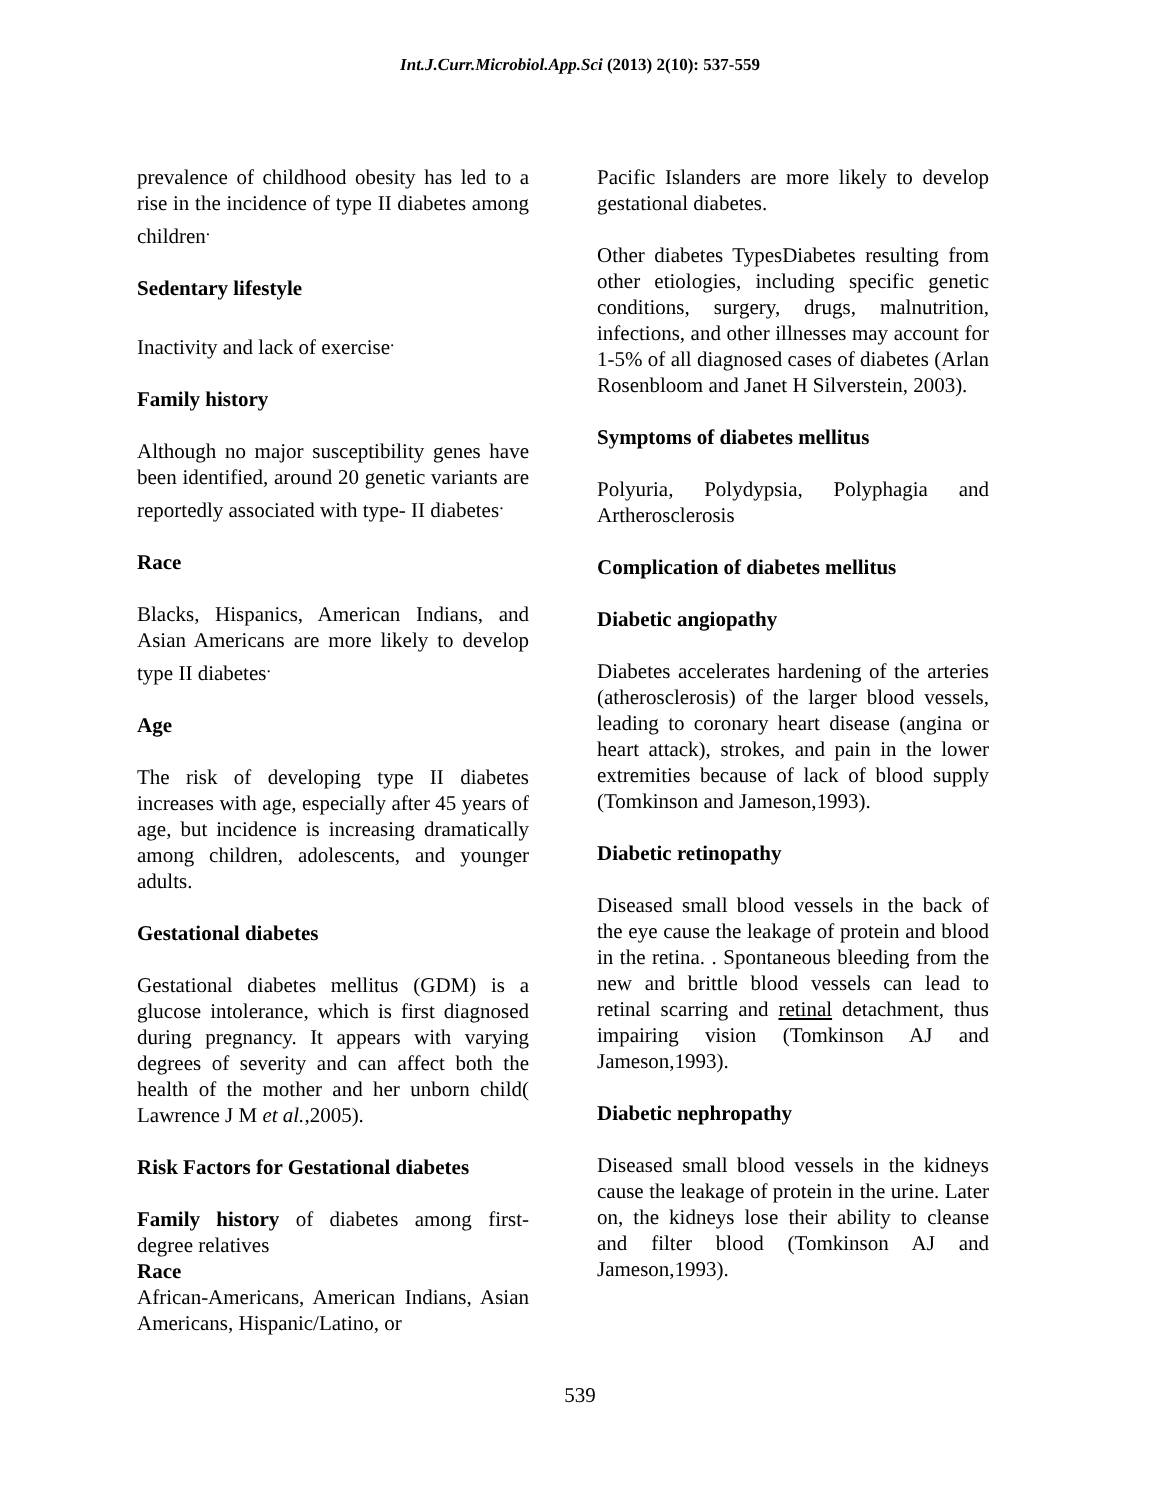Int.J.Curr.Microbiol.App.Sci (2013) 2(10): 537-559
prevalence of childhood obesity has led to a rise in the incidence of type II diabetes among children<sup>.</sup>
Sedentary lifestyle
Inactivity and lack of exercise<sup>.</sup>
Family history
Although no major susceptibility genes have been identified, around 20 genetic variants are reportedly associated with type- II diabetes<sup>.</sup>
Race
Blacks, Hispanics, American Indians, and Asian Americans are more likely to develop type II diabetes<sup>.</sup>
Age
The risk of developing type II diabetes increases with age, especially after 45 years of age, but incidence is increasing dramatically among children, adolescents, and younger adults.
Gestational diabetes
Gestational diabetes mellitus (GDM) is a glucose intolerance, which is first diagnosed during pregnancy. It appears with varying degrees of severity and can affect both the health of the mother and her unborn child( Lawrence J M et al.,2005).
Risk Factors for Gestational diabetes
Family history of diabetes among first-degree relatives
Race
African-Americans, American Indians, Asian Americans, Hispanic/Latino, or
Pacific Islanders are more likely to develop gestational diabetes.
Other diabetes TypesDiabetes resulting from other etiologies, including specific genetic conditions, surgery, drugs, malnutrition, infections, and other illnesses may account for 1-5% of all diagnosed cases of diabetes (Arlan Rosenbloom and Janet H Silverstein, 2003).
Symptoms of diabetes mellitus
Polyuria, Polydypsia, Polyphagia and Artherosclerosis
Complication of diabetes mellitus
Diabetic angiopathy
Diabetes accelerates hardening of the arteries (atherosclerosis) of the larger blood vessels, leading to coronary heart disease (angina or heart attack), strokes, and pain in the lower extremities because of lack of blood supply (Tomkinson and Jameson,1993).
Diabetic retinopathy
Diseased small blood vessels in the back of the eye cause the leakage of protein and blood in the retina. . Spontaneous bleeding from the new and brittle blood vessels can lead to retinal scarring and retinal detachment, thus impairing vision (Tomkinson AJ and Jameson,1993).
Diabetic nephropathy
Diseased small blood vessels in the kidneys cause the leakage of protein in the urine. Later on, the kidneys lose their ability to cleanse and filter blood (Tomkinson AJ and Jameson,1993).
539